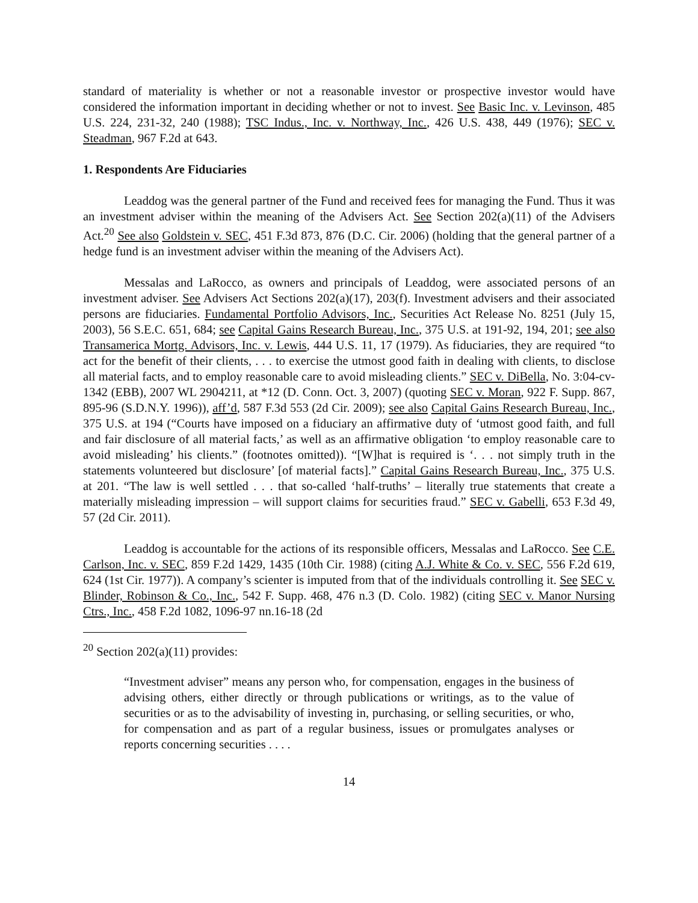standard of materiality is whether or not a reasonable investor or prospective investor would have considered the information important in deciding whether or not to invest. See Basic Inc. v. Levinson, 485 U.S. 224, 231-32, 240 (1988); TSC Indus., Inc. v. Northway, Inc., 426 U.S. 438, 449 (1976); SEC v. Steadman, 967 F.2d at 643.
1. Respondents Are Fiduciaries
Leaddog was the general partner of the Fund and received fees for managing the Fund. Thus it was an investment adviser within the meaning of the Advisers Act. See Section 202(a)(11) of the Advisers Act.<sup>20</sup> See also Goldstein v. SEC, 451 F.3d 873, 876 (D.C. Cir. 2006) (holding that the general partner of a hedge fund is an investment adviser within the meaning of the Advisers Act).
Messalas and LaRocco, as owners and principals of Leaddog, were associated persons of an investment adviser. See Advisers Act Sections 202(a)(17), 203(f). Investment advisers and their associated persons are fiduciaries. Fundamental Portfolio Advisors, Inc., Securities Act Release No. 8251 (July 15, 2003), 56 S.E.C. 651, 684; see Capital Gains Research Bureau, Inc., 375 U.S. at 191-92, 194, 201; see also Transamerica Mortg. Advisors, Inc. v. Lewis, 444 U.S. 11, 17 (1979). As fiduciaries, they are required “to act for the benefit of their clients, . . . to exercise the utmost good faith in dealing with clients, to disclose all material facts, and to employ reasonable care to avoid misleading clients.” SEC v. DiBella, No. 3:04-cv-1342 (EBB), 2007 WL 2904211, at *12 (D. Conn. Oct. 3, 2007) (quoting SEC v. Moran, 922 F. Supp. 867, 895-96 (S.D.N.Y. 1996)), aff’d, 587 F.3d 553 (2d Cir. 2009); see also Capital Gains Research Bureau, Inc., 375 U.S. at 194 (“Courts have imposed on a fiduciary an affirmative duty of ‘utmost good faith, and full and fair disclosure of all material facts,’ as well as an affirmative obligation ‘to employ reasonable care to avoid misleading’ his clients.” (footnotes omitted)). “[W]hat is required is ‘. . . not simply truth in the statements volunteered but disclosure’ [of material facts].” Capital Gains Research Bureau, Inc., 375 U.S. at 201. “The law is well settled . . . that so-called ‘half-truths’ – literally true statements that create a materially misleading impression – will support claims for securities fraud.” SEC v. Gabelli, 653 F.3d 49, 57 (2d Cir. 2011).
Leaddog is accountable for the actions of its responsible officers, Messalas and LaRocco. See C.E. Carlson, Inc. v. SEC, 859 F.2d 1429, 1435 (10th Cir. 1988) (citing A.J. White & Co. v. SEC, 556 F.2d 619, 624 (1st Cir. 1977)). A company’s scienter is imputed from that of the individuals controlling it. See SEC v. Blinder, Robinson & Co., Inc., 542 F. Supp. 468, 476 n.3 (D. Colo. 1982) (citing SEC v. Manor Nursing Ctrs., Inc., 458 F.2d 1082, 1096-97 nn.16-18 (2d
<sup>20</sup> Section 202(a)(11) provides:
“Investment adviser” means any person who, for compensation, engages in the business of advising others, either directly or through publications or writings, as to the value of securities or as to the advisability of investing in, purchasing, or selling securities, or who, for compensation and as part of a regular business, issues or promulgates analyses or reports concerning securities . . . .
14